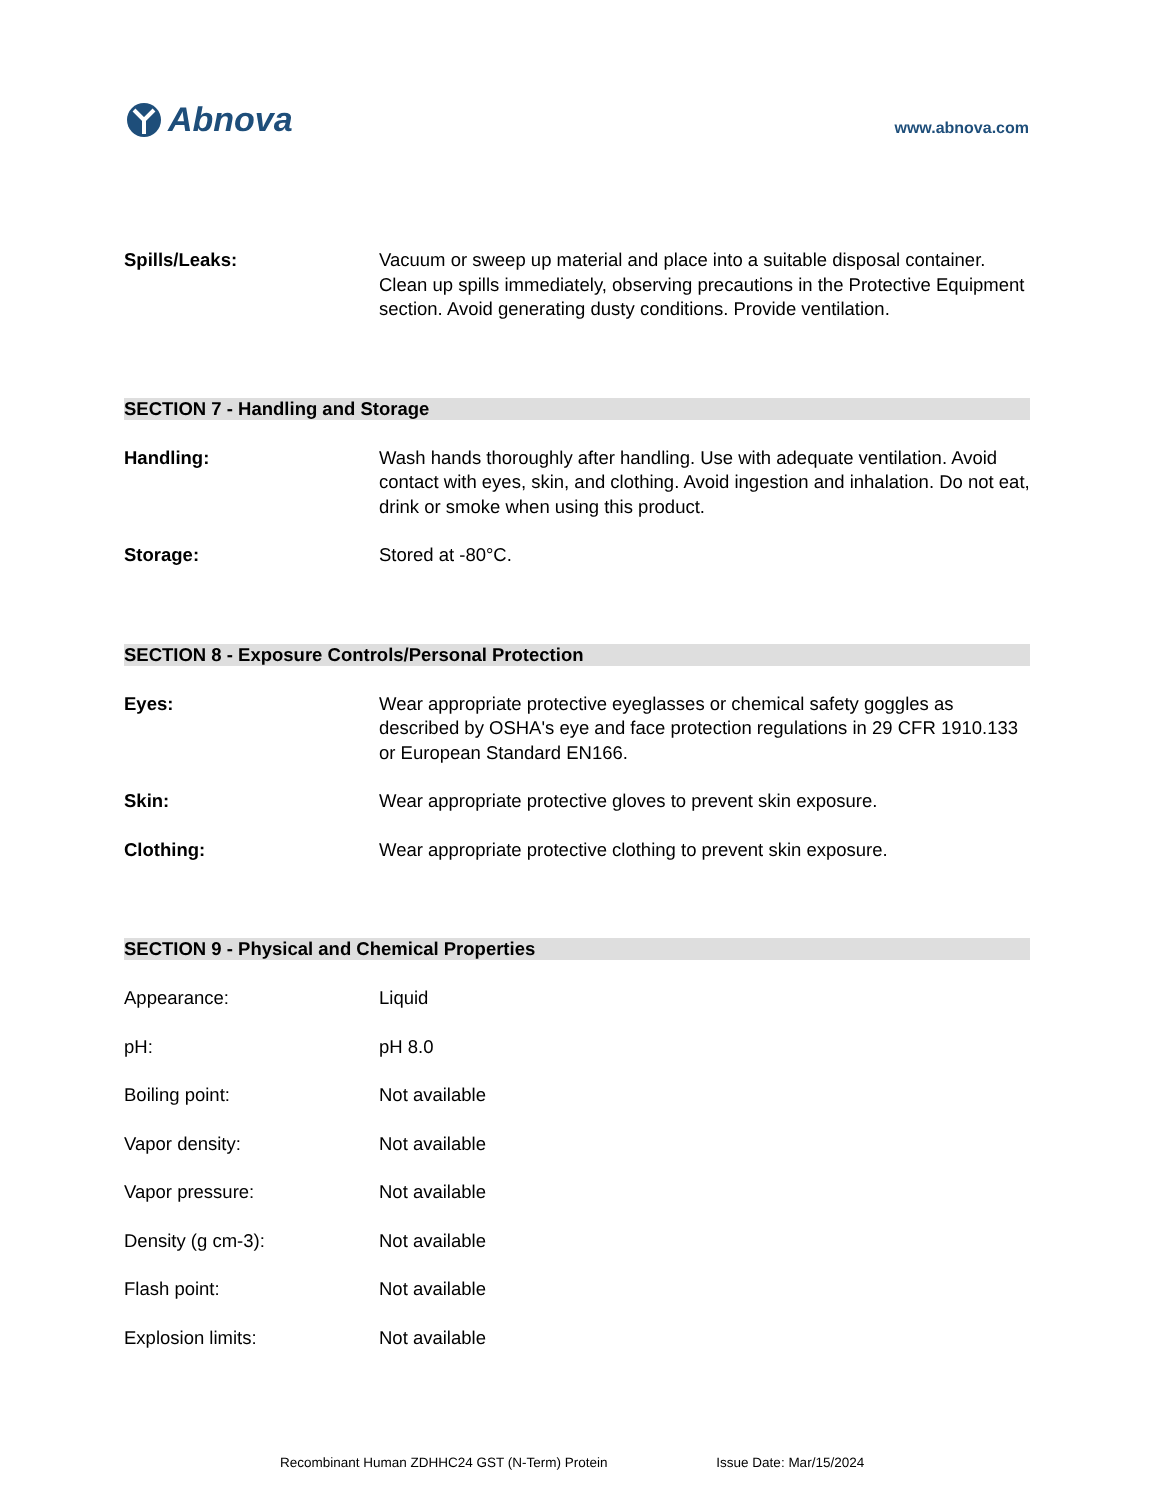Abnova
www.abnova.com
Spills/Leaks: Vacuum or sweep up material and place into a suitable disposal container. Clean up spills immediately, observing precautions in the Protective Equipment section. Avoid generating dusty conditions. Provide ventilation.
SECTION 7 - Handling and Storage
Handling: Wash hands thoroughly after handling. Use with adequate ventilation. Avoid contact with eyes, skin, and clothing. Avoid ingestion and inhalation. Do not eat, drink or smoke when using this product.
Storage: Stored at -80°C.
SECTION 8 - Exposure Controls/Personal Protection
Eyes: Wear appropriate protective eyeglasses or chemical safety goggles as described by OSHA's eye and face protection regulations in 29 CFR 1910.133 or European Standard EN166.
Skin: Wear appropriate protective gloves to prevent skin exposure.
Clothing: Wear appropriate protective clothing to prevent skin exposure.
SECTION 9 - Physical and Chemical Properties
Appearance: Liquid
pH: pH 8.0
Boiling point: Not available
Vapor density: Not available
Vapor pressure: Not available
Density (g cm-3): Not available
Flash point: Not available
Explosion limits: Not available
Recombinant Human ZDHHC24 GST (N-Term) Protein Issue Date: Mar/15/2024